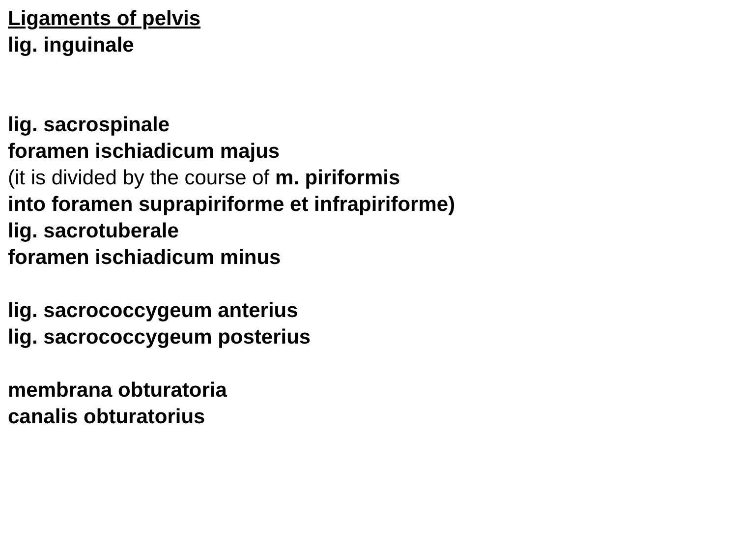Ligaments of pelvis
lig. inguinale
lig. sacrospinale
foramen ischiadicum majus
(it is divided by the course of m. piriformis
into foramen suprapiriforme et infrapiriforme)
lig. sacrotuberale
foramen ischiadicum minus
lig. sacrococcygeum anterius
lig. sacrococcygeum posterius
membrana obturatoria
canalis obturatorius